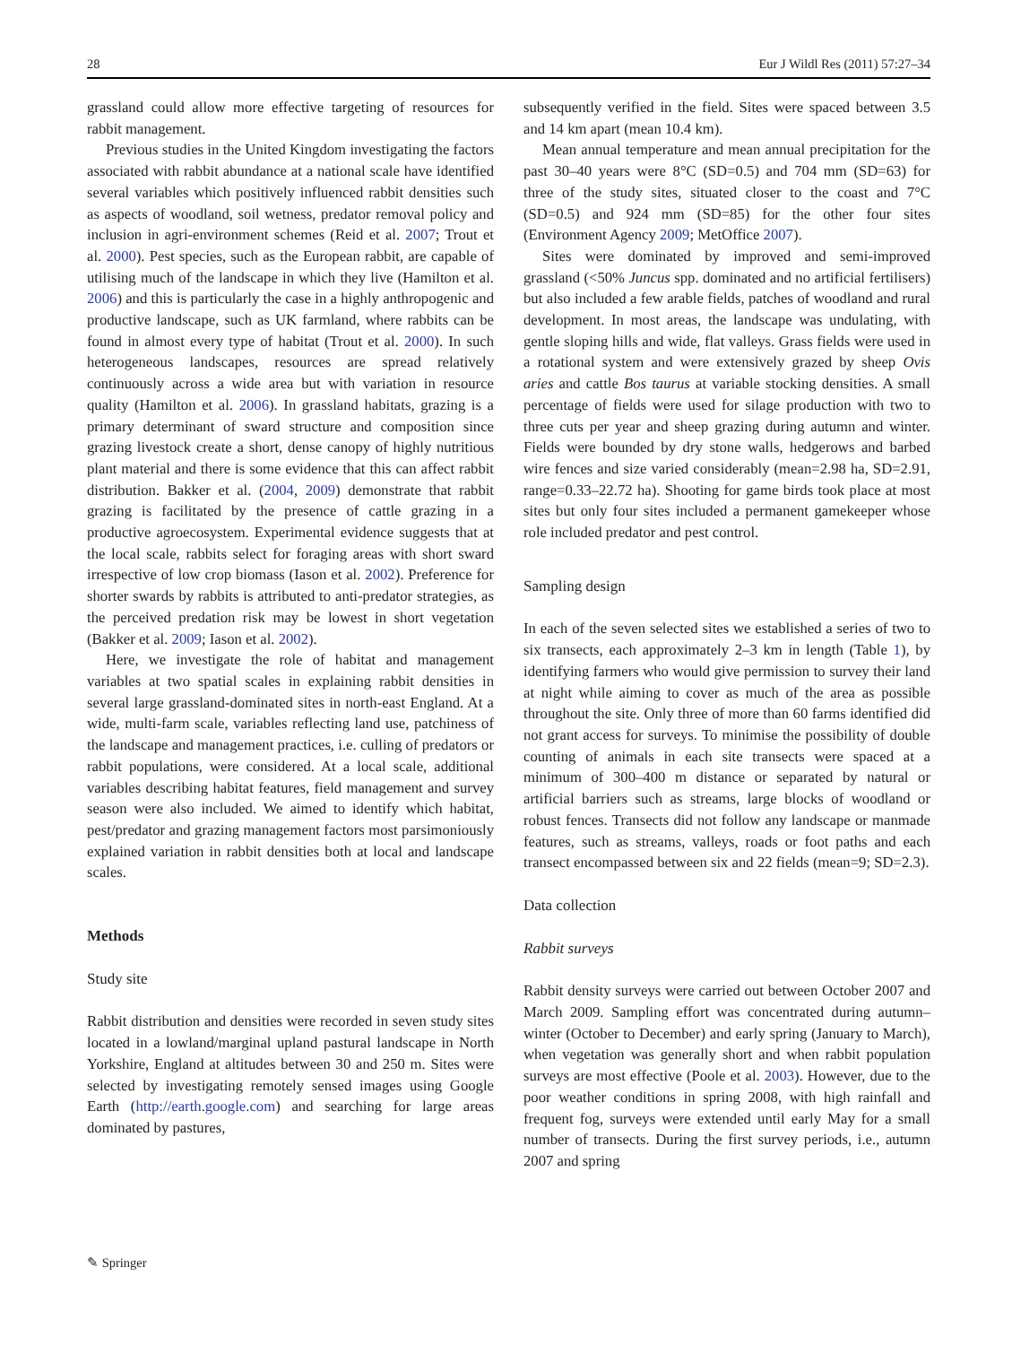28 Eur J Wildl Res (2011) 57:27–34
grassland could allow more effective targeting of resources for rabbit management.
Previous studies in the United Kingdom investigating the factors associated with rabbit abundance at a national scale have identified several variables which positively influenced rabbit densities such as aspects of woodland, soil wetness, predator removal policy and inclusion in agri-environment schemes (Reid et al. 2007; Trout et al. 2000). Pest species, such as the European rabbit, are capable of utilising much of the landscape in which they live (Hamilton et al. 2006) and this is particularly the case in a highly anthropogenic and productive landscape, such as UK farmland, where rabbits can be found in almost every type of habitat (Trout et al. 2000). In such heterogeneous landscapes, resources are spread relatively continuously across a wide area but with variation in resource quality (Hamilton et al. 2006). In grassland habitats, grazing is a primary determinant of sward structure and composition since grazing livestock create a short, dense canopy of highly nutritious plant material and there is some evidence that this can affect rabbit distribution. Bakker et al. (2004, 2009) demonstrate that rabbit grazing is facilitated by the presence of cattle grazing in a productive agroecosystem. Experimental evidence suggests that at the local scale, rabbits select for foraging areas with short sward irrespective of low crop biomass (Iason et al. 2002). Preference for shorter swards by rabbits is attributed to anti-predator strategies, as the perceived predation risk may be lowest in short vegetation (Bakker et al. 2009; Iason et al. 2002).
Here, we investigate the role of habitat and management variables at two spatial scales in explaining rabbit densities in several large grassland-dominated sites in north-east England. At a wide, multi-farm scale, variables reflecting land use, patchiness of the landscape and management practices, i.e. culling of predators or rabbit populations, were considered. At a local scale, additional variables describing habitat features, field management and survey season were also included. We aimed to identify which habitat, pest/predator and grazing management factors most parsimoniously explained variation in rabbit densities both at local and landscape scales.
Methods
Study site
Rabbit distribution and densities were recorded in seven study sites located in a lowland/marginal upland pastural landscape in North Yorkshire, England at altitudes between 30 and 250 m. Sites were selected by investigating remotely sensed images using Google Earth (http://earth.google.com) and searching for large areas dominated by pastures,
subsequently verified in the field. Sites were spaced between 3.5 and 14 km apart (mean 10.4 km).
Mean annual temperature and mean annual precipitation for the past 30–40 years were 8°C (SD=0.5) and 704 mm (SD=63) for three of the study sites, situated closer to the coast and 7°C (SD=0.5) and 924 mm (SD=85) for the other four sites (Environment Agency 2009; MetOffice 2007).
Sites were dominated by improved and semi-improved grassland (<50% Juncus spp. dominated and no artificial fertilisers) but also included a few arable fields, patches of woodland and rural development. In most areas, the landscape was undulating, with gentle sloping hills and wide, flat valleys. Grass fields were used in a rotational system and were extensively grazed by sheep Ovis aries and cattle Bos taurus at variable stocking densities. A small percentage of fields were used for silage production with two to three cuts per year and sheep grazing during autumn and winter. Fields were bounded by dry stone walls, hedgerows and barbed wire fences and size varied considerably (mean=2.98 ha, SD=2.91, range=0.33–22.72 ha). Shooting for game birds took place at most sites but only four sites included a permanent gamekeeper whose role included predator and pest control.
Sampling design
In each of the seven selected sites we established a series of two to six transects, each approximately 2–3 km in length (Table 1), by identifying farmers who would give permission to survey their land at night while aiming to cover as much of the area as possible throughout the site. Only three of more than 60 farms identified did not grant access for surveys. To minimise the possibility of double counting of animals in each site transects were spaced at a minimum of 300–400 m distance or separated by natural or artificial barriers such as streams, large blocks of woodland or robust fences. Transects did not follow any landscape or manmade features, such as streams, valleys, roads or foot paths and each transect encompassed between six and 22 fields (mean=9; SD=2.3).
Data collection
Rabbit surveys
Rabbit density surveys were carried out between October 2007 and March 2009. Sampling effort was concentrated during autumn–winter (October to December) and early spring (January to March), when vegetation was generally short and when rabbit population surveys are most effective (Poole et al. 2003). However, due to the poor weather conditions in spring 2008, with high rainfall and frequent fog, surveys were extended until early May for a small number of transects. During the first survey periods, i.e., autumn 2007 and spring
✎ Springer